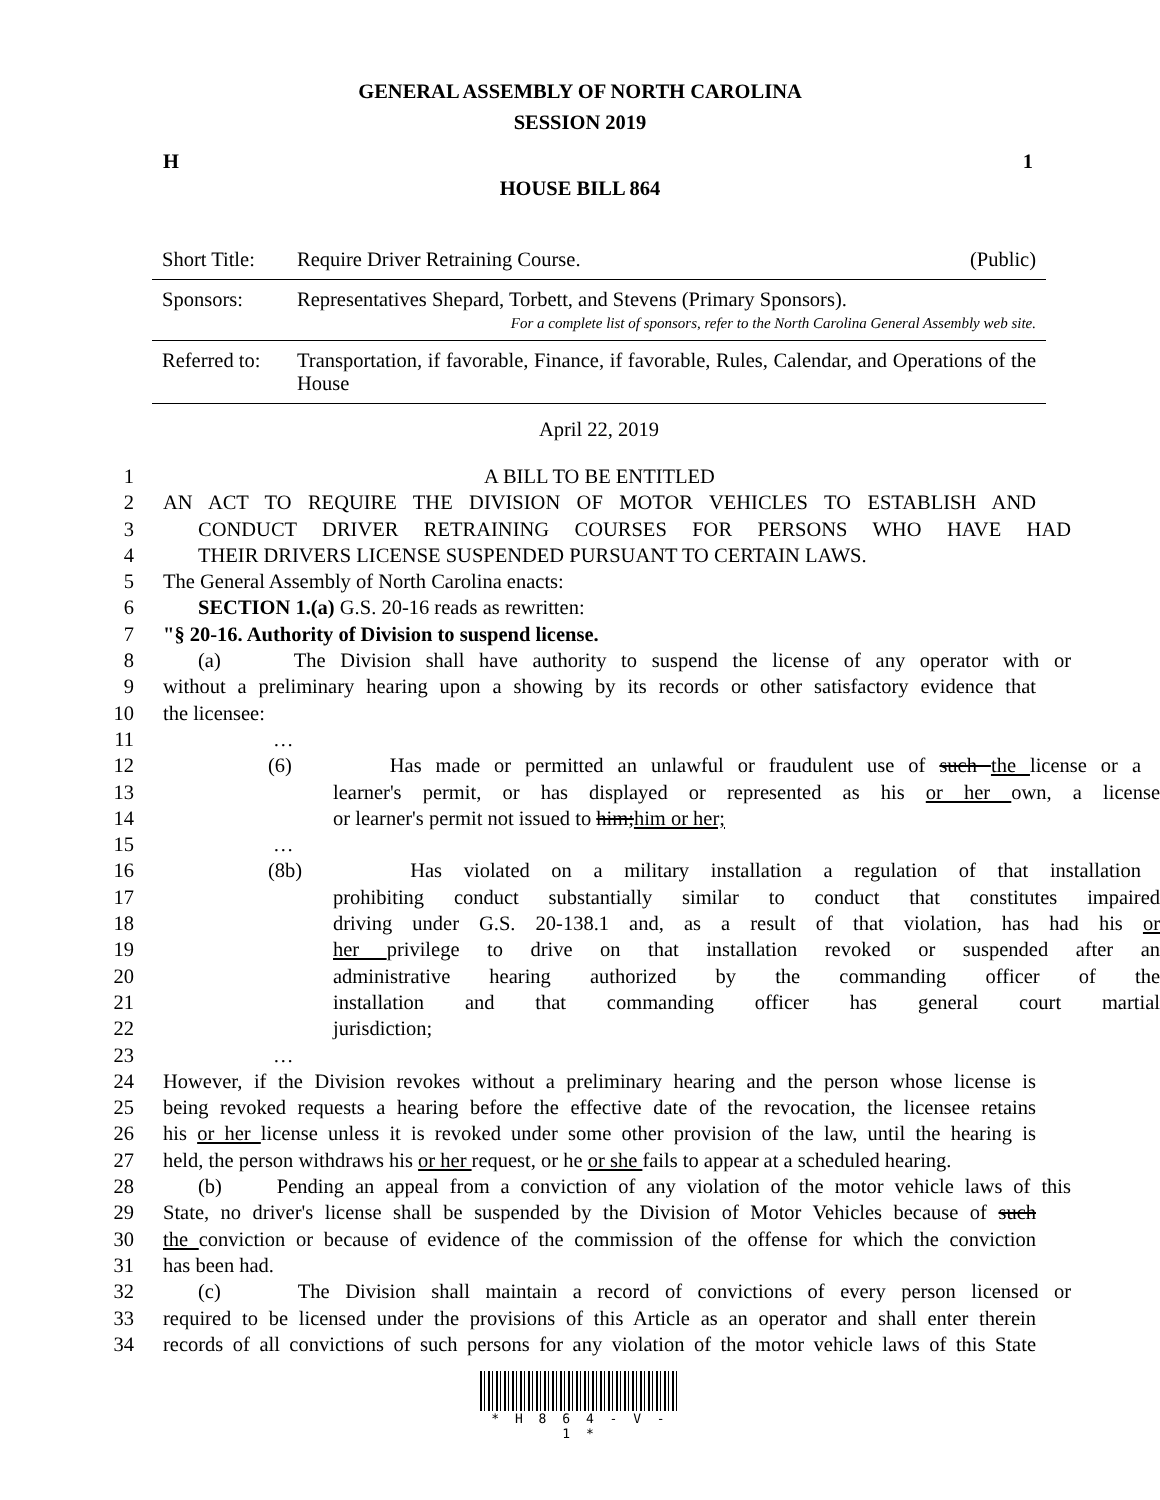GENERAL ASSEMBLY OF NORTH CAROLINA
SESSION 2019
H 1
HOUSE BILL 864
| Short Title: | Require Driver Retraining Course. (Public) |
| Sponsors: | Representatives Shepard, Torbett, and Stevens (Primary Sponsors). For a complete list of sponsors, refer to the North Carolina General Assembly web site. |
| Referred to: | Transportation, if favorable, Finance, if favorable, Rules, Calendar, and Operations of the House |
April 22, 2019
1 A BILL TO BE ENTITLED
2 AN ACT TO REQUIRE THE DIVISION OF MOTOR VEHICLES TO ESTABLISH AND
3 CONDUCT DRIVER RETRAINING COURSES FOR PERSONS WHO HAVE HAD
4 THEIR DRIVERS LICENSE SUSPENDED PURSUANT TO CERTAIN LAWS.
5 The General Assembly of North Carolina enacts:
6 SECTION 1.(a) G.S. 20-16 reads as rewritten:
7 "§ 20-16. Authority of Division to suspend license.
8 (a) The Division shall have authority to suspend the license of any operator with or
9 without a preliminary hearing upon a showing by its records or other satisfactory evidence that
10 the licensee:
11 …
12 (6) Has made or permitted an unlawful or fraudulent use of such the license or a
13 learner's permit, or has displayed or represented as his or her own, a license
14 or learner's permit not issued to him;him or her;
15 …
16 (8b) Has violated on a military installation a regulation of that installation
17 prohibiting conduct substantially similar to conduct that constitutes impaired
18 driving under G.S. 20-138.1 and, as a result of that violation, has had his or
19 her privilege to drive on that installation revoked or suspended after an
20 administrative hearing authorized by the commanding officer of the
21 installation and that commanding officer has general court martial
22 jurisdiction;
23 …
24 However, if the Division revokes without a preliminary hearing and the person whose license is
25 being revoked requests a hearing before the effective date of the revocation, the licensee retains
26 his or her license unless it is revoked under some other provision of the law, until the hearing is
27 held, the person withdraws his or her request, or he or she fails to appear at a scheduled hearing.
28 (b) Pending an appeal from a conviction of any violation of the motor vehicle laws of this
29 State, no driver's license shall be suspended by the Division of Motor Vehicles because of such
30 the conviction or because of evidence of the commission of the offense for which the conviction
31 has been had.
32 (c) The Division shall maintain a record of convictions of every person licensed or
33 required to be licensed under the provisions of this Article as an operator and shall enter therein
34 records of all convictions of such persons for any violation of the motor vehicle laws of this State
* H 8 6 4 - V - 1 *